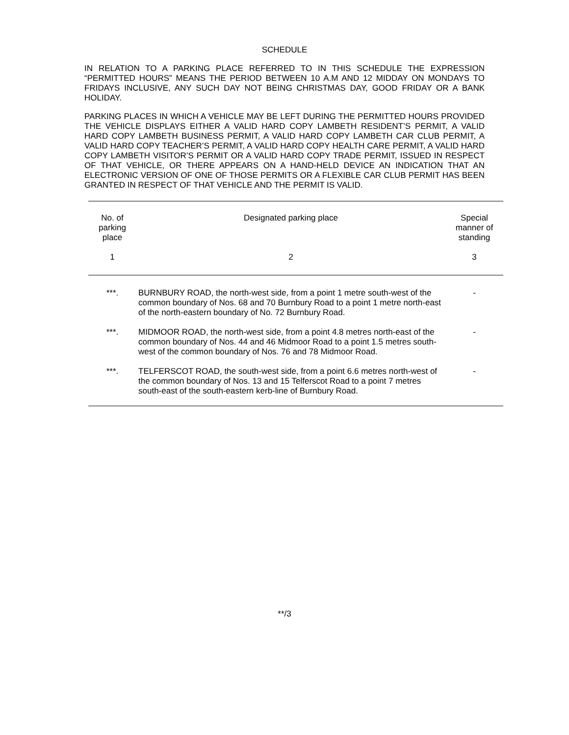SCHEDULE
IN RELATION TO A PARKING PLACE REFERRED TO IN THIS SCHEDULE THE EXPRESSION “PERMITTED HOURS” MEANS THE PERIOD BETWEEN 10 A.M AND 12 MIDDAY ON MONDAYS TO FRIDAYS INCLUSIVE, ANY SUCH DAY NOT BEING CHRISTMAS DAY, GOOD FRIDAY OR A BANK HOLIDAY.
PARKING PLACES IN WHICH A VEHICLE MAY BE LEFT DURING THE PERMITTED HOURS PROVIDED THE VEHICLE DISPLAYS EITHER A VALID HARD COPY LAMBETH RESIDENT’S PERMIT, A VALID HARD COPY LAMBETH BUSINESS PERMIT, A VALID HARD COPY LAMBETH CAR CLUB PERMIT, A VALID HARD COPY TEACHER’S PERMIT, A VALID HARD COPY HEALTH CARE PERMIT, A VALID HARD COPY LAMBETH VISITOR’S PERMIT OR A VALID HARD COPY TRADE PERMIT, ISSUED IN RESPECT OF THAT VEHICLE, OR THERE APPEARS ON A HAND-HELD DEVICE AN INDICATION THAT AN ELECTRONIC VERSION OF ONE OF THOSE PERMITS OR A FLEXIBLE CAR CLUB PERMIT HAS BEEN GRANTED IN RESPECT OF THAT VEHICLE AND THE PERMIT IS VALID.
| No. of parking place | Designated parking place | Special manner of standing |
| --- | --- | --- |
| 1 | 2 | 3 |
| ***. | BURNBURY ROAD, the north-west side, from a point 1 metre south-west of the common boundary of Nos. 68 and 70 Burnbury Road to a point 1 metre north-east of the north-eastern boundary of No. 72 Burnbury Road. | - |
| ***. | MIDMOOR ROAD, the north-west side, from a point 4.8 metres north-east of the common boundary of Nos. 44 and 46 Midmoor Road to a point 1.5 metres south-west of the common boundary of Nos. 76 and 78 Midmoor Road. | - |
| ***. | TELFERSCOT ROAD, the south-west side, from a point 6.6 metres north-west of the common boundary of Nos. 13 and 15 Telferscot Road to a point 7 metres south-east of the south-eastern kerb-line of Burnbury Road. | - |
**/3